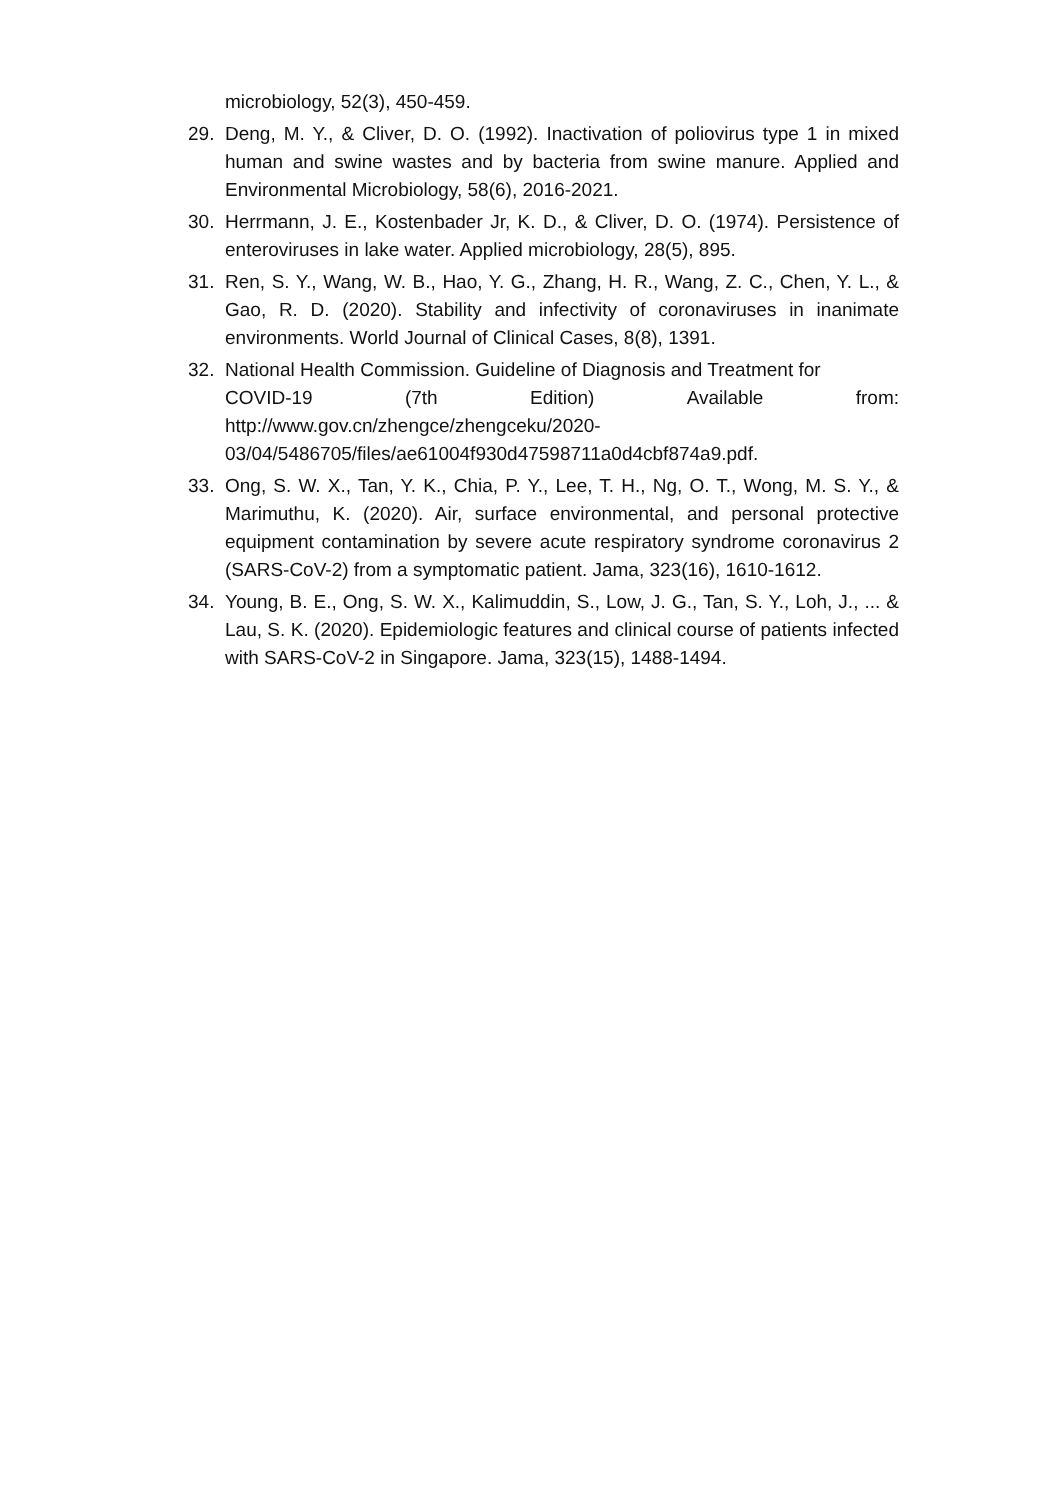microbiology, 52(3), 450-459.
29. Deng, M. Y., & Cliver, D. O. (1992). Inactivation of poliovirus type 1 in mixed human and swine wastes and by bacteria from swine manure. Applied and Environmental Microbiology, 58(6), 2016-2021.
30. Herrmann, J. E., Kostenbader Jr, K. D., & Cliver, D. O. (1974). Persistence of enteroviruses in lake water. Applied microbiology, 28(5), 895.
31. Ren, S. Y., Wang, W. B., Hao, Y. G., Zhang, H. R., Wang, Z. C., Chen, Y. L., & Gao, R. D. (2020). Stability and infectivity of coronaviruses in inanimate environments. World Journal of Clinical Cases, 8(8), 1391.
32. National Health Commission. Guideline of Diagnosis and Treatment for
COVID-19 (7th Edition) Available from:
http://www.gov.cn/zhengce/zhengceku/2020-
03/04/5486705/files/ae61004f930d47598711a0d4cbf874a9.pdf.
33. Ong, S. W. X., Tan, Y. K., Chia, P. Y., Lee, T. H., Ng, O. T., Wong, M. S. Y., & Marimuthu, K. (2020). Air, surface environmental, and personal protective equipment contamination by severe acute respiratory syndrome coronavirus 2 (SARS-CoV-2) from a symptomatic patient. Jama, 323(16), 1610-1612.
34. Young, B. E., Ong, S. W. X., Kalimuddin, S., Low, J. G., Tan, S. Y., Loh, J., ... & Lau, S. K. (2020). Epidemiologic features and clinical course of patients infected with SARS-CoV-2 in Singapore. Jama, 323(15), 1488-1494.